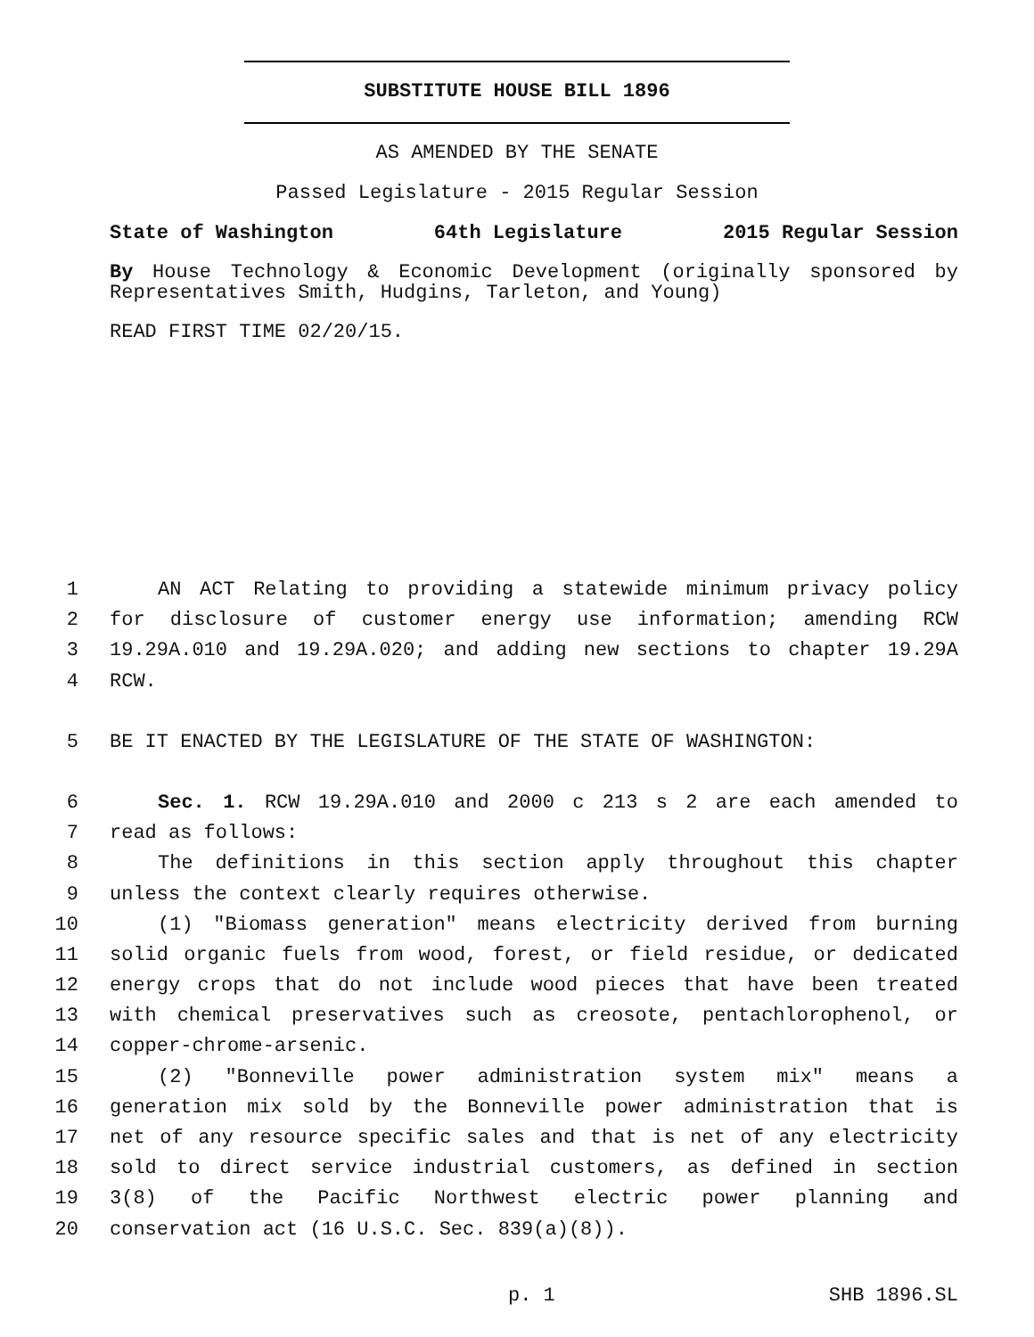SUBSTITUTE HOUSE BILL 1896
AS AMENDED BY THE SENATE
Passed Legislature - 2015 Regular Session
State of Washington 64th Legislature 2015 Regular Session
By House Technology & Economic Development (originally sponsored by Representatives Smith, Hudgins, Tarleton, and Young)
READ FIRST TIME 02/20/15.
1 AN ACT Relating to providing a statewide minimum privacy policy
2 for disclosure of customer energy use information; amending RCW
3 19.29A.010 and 19.29A.020; and adding new sections to chapter 19.29A
4 RCW.
5 BE IT ENACTED BY THE LEGISLATURE OF THE STATE OF WASHINGTON:
6 Sec. 1. RCW 19.29A.010 and 2000 c 213 s 2 are each amended to
7 read as follows:
8 The definitions in this section apply throughout this chapter
9 unless the context clearly requires otherwise.
10 (1) "Biomass generation" means electricity derived from burning
11 solid organic fuels from wood, forest, or field residue, or dedicated
12 energy crops that do not include wood pieces that have been treated
13 with chemical preservatives such as creosote, pentachlorophenol, or
14 copper-chrome-arsenic.
15 (2) "Bonneville power administration system mix" means a
16 generation mix sold by the Bonneville power administration that is
17 net of any resource specific sales and that is net of any electricity
18 sold to direct service industrial customers, as defined in section
19 3(8) of the Pacific Northwest electric power planning and
20 conservation act (16 U.S.C. Sec. 839(a)(8)).
p. 1 SHB 1896.SL